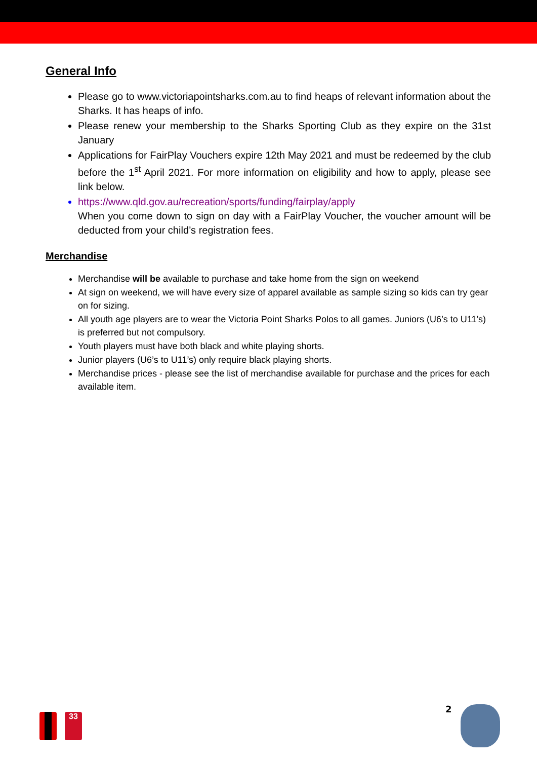General Info
Please go to www.victoriapointsharks.com.au to find heaps of relevant information about the Sharks. It has heaps of info.
Please renew your membership to the Sharks Sporting Club as they expire on the 31st January
Applications for FairPlay Vouchers expire 12th May 2021 and must be redeemed by the club before the 1<sup>st</sup> April 2021. For more information on eligibility and how to apply, please see link below.
https://www.qld.gov.au/recreation/sports/funding/fairplay/apply
When you come down to sign on day with a FairPlay Voucher, the voucher amount will be deducted from your child’s registration fees.
Merchandise
Merchandise will be available to purchase and take home from the sign on weekend
At sign on weekend, we will have every size of apparel available as sample sizing so kids can try gear on for sizing.
All youth age players are to wear the Victoria Point Sharks Polos to all games. Juniors (U6’s to U11’s) is preferred but not compulsory.
Youth players must have both black and white playing shorts.
Junior players (U6’s to U11’s) only require black playing shorts.
Merchandise prices - please see the list of merchandise available for purchase and the prices for each available item.
33
2